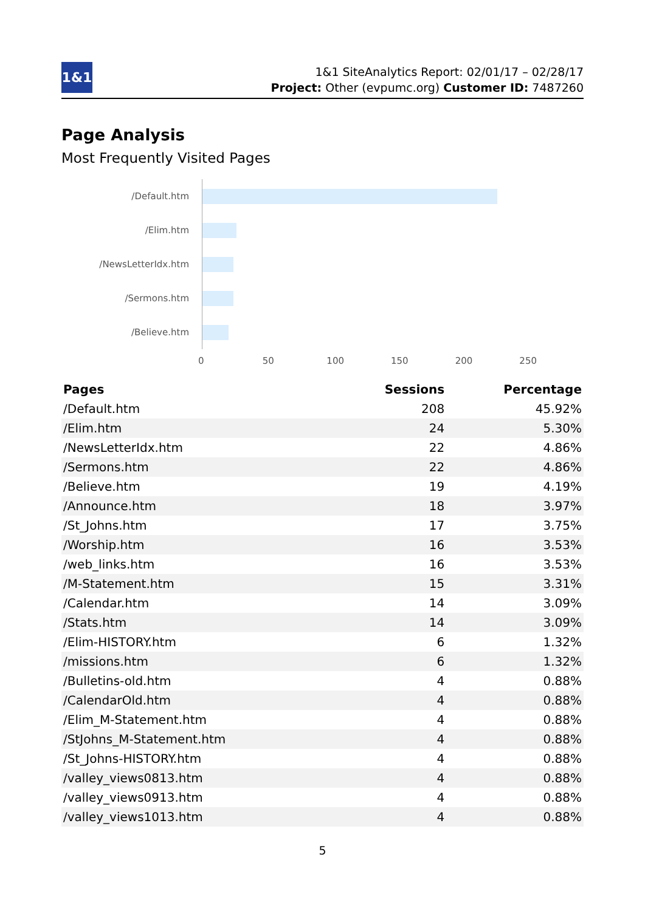1&1
1&1 SiteAnalytics Report: 02/01/17 – 02/28/17
Project: Other (evpumc.org) Customer ID: 7487260
Page Analysis
Most Frequently Visited Pages
/Default.htm
/Elim.htm
/NewsLetterIdx.htm
/Sermons.htm
/Believe.htm
0 50 100 150 200 250
| Pages | Sessions | Percentage |
| --- | --- | --- |
| /Default.htm | 208 | 45.92% |
| /Elim.htm | 24 | 5.30% |
| /NewsLetterIdx.htm | 22 | 4.86% |
| /Sermons.htm | 22 | 4.86% |
| /Believe.htm | 19 | 4.19% |
| /Announce.htm | 18 | 3.97% |
| /St_Johns.htm | 17 | 3.75% |
| /Worship.htm | 16 | 3.53% |
| /web_links.htm | 16 | 3.53% |
| /M-Statement.htm | 15 | 3.31% |
| /Calendar.htm | 14 | 3.09% |
| /Stats.htm | 14 | 3.09% |
| /Elim-HISTORY.htm | 6 | 1.32% |
| /missions.htm | 6 | 1.32% |
| /Bulletins-old.htm | 4 | 0.88% |
| /CalendarOld.htm | 4 | 0.88% |
| /Elim_M-Statement.htm | 4 | 0.88% |
| /StJohns_M-Statement.htm | 4 | 0.88% |
| /St_Johns-HISTORY.htm | 4 | 0.88% |
| /valley_views0813.htm | 4 | 0.88% |
| /valley_views0913.htm | 4 | 0.88% |
| /valley_views1013.htm | 4 | 0.88% |
5